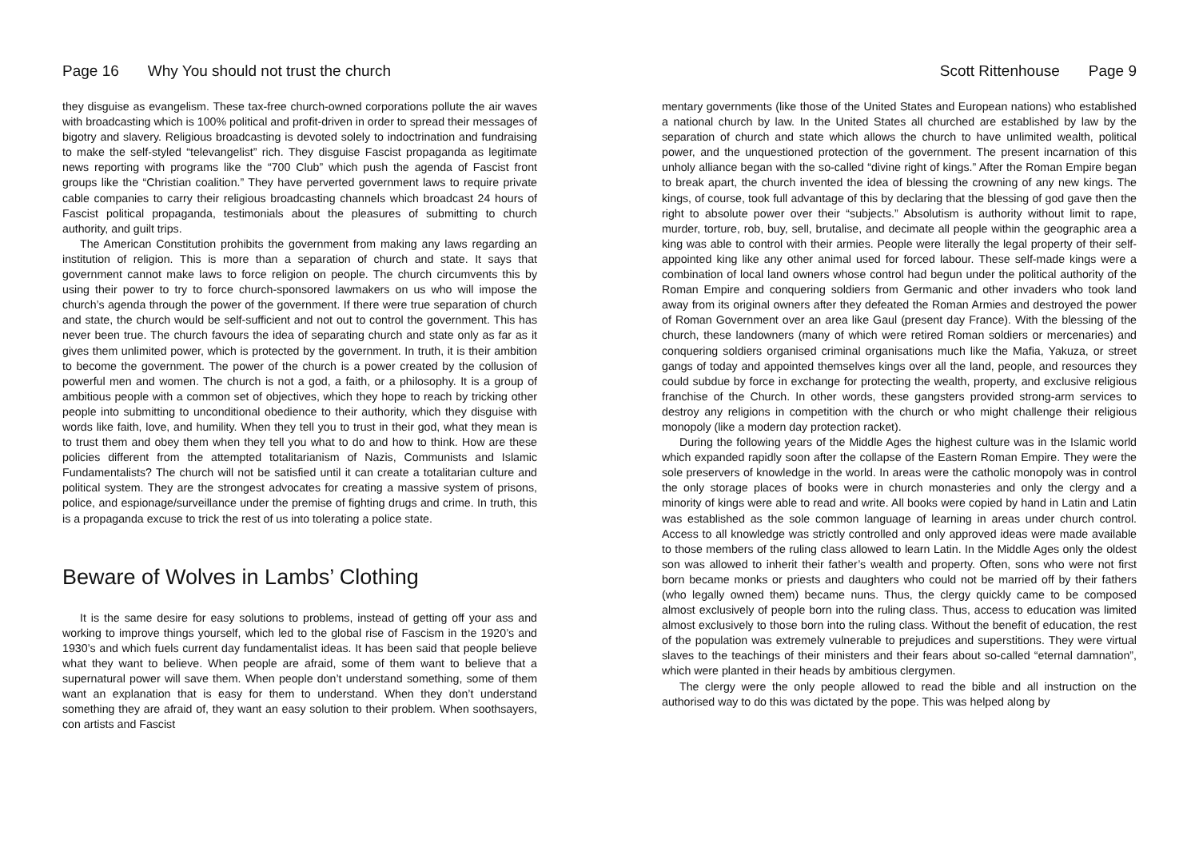Page 16 Why You should not trust the church
they disguise as evangelism. These tax-free church-owned corporations pollute the air waves with broadcasting which is 100% political and profit-driven in order to spread their messages of bigotry and slavery. Religious broadcasting is devoted solely to indoctrination and fundraising to make the self-styled “televangelist” rich. They disguise Fascist propaganda as legitimate news reporting with programs like the “700 Club” which push the agenda of Fascist front groups like the “Christian coalition.” They have perverted government laws to require private cable companies to carry their religious broadcasting channels which broadcast 24 hours of Fascist political propaganda, testimonials about the pleasures of submitting to church authority, and guilt trips.
The American Constitution prohibits the government from making any laws regarding an institution of religion. This is more than a separation of church and state. It says that government cannot make laws to force religion on people. The church circumvents this by using their power to try to force church-sponsored lawmakers on us who will impose the church’s agenda through the power of the government. If there were true separation of church and state, the church would be self-sufficient and not out to control the government. This has never been true. The church favours the idea of separating church and state only as far as it gives them unlimited power, which is protected by the government. In truth, it is their ambition to become the government. The power of the church is a power created by the collusion of powerful men and women. The church is not a god, a faith, or a philosophy. It is a group of ambitious people with a common set of objectives, which they hope to reach by tricking other people into submitting to unconditional obedience to their authority, which they disguise with words like faith, love, and humility. When they tell you to trust in their god, what they mean is to trust them and obey them when they tell you what to do and how to think. How are these policies different from the attempted totalitarianism of Nazis, Communists and Islamic Fundamentalists? The church will not be satisfied until it can create a totalitarian culture and political system. They are the strongest advocates for creating a massive system of prisons, police, and espionage/surveillance under the premise of fighting drugs and crime. In truth, this is a propaganda excuse to trick the rest of us into tolerating a police state.
Beware of Wolves in Lambs’ Clothing
It is the same desire for easy solutions to problems, instead of getting off your ass and working to improve things yourself, which led to the global rise of Fascism in the 1920’s and 1930’s and which fuels current day fundamentalist ideas. It has been said that people believe what they want to believe. When people are afraid, some of them want to believe that a supernatural power will save them. When people don’t understand something, some of them want an explanation that is easy for them to understand. When they don’t understand something they are afraid of, they want an easy solution to their problem. When soothsayers, con artists and Fascist
Scott Rittenhouse Page 9
mentary governments (like those of the United States and European nations) who established a national church by law. In the United States all churched are established by law by the separation of church and state which allows the church to have unlimited wealth, political power, and the unquestioned protection of the government. The present incarnation of this unholy alliance began with the so-called “divine right of kings.” After the Roman Empire began to break apart, the church invented the idea of blessing the crowning of any new kings. The kings, of course, took full advantage of this by declaring that the blessing of god gave then the right to absolute power over their “subjects.” Absolutism is authority without limit to rape, murder, torture, rob, buy, sell, brutalise, and decimate all people within the geographic area a king was able to control with their armies. People were literally the legal property of their self-appointed king like any other animal used for forced labour. These self-made kings were a combination of local land owners whose control had begun under the political authority of the Roman Empire and conquering soldiers from Germanic and other invaders who took land away from its original owners after they defeated the Roman Armies and destroyed the power of Roman Government over an area like Gaul (present day France). With the blessing of the church, these landowners (many of which were retired Roman soldiers or mercenaries) and conquering soldiers organised criminal organisations much like the Mafia, Yakuza, or street gangs of today and appointed themselves kings over all the land, people, and resources they could subdue by force in exchange for protecting the wealth, property, and exclusive religious franchise of the Church. In other words, these gangsters provided strong-arm services to destroy any religions in competition with the church or who might challenge their religious monopoly (like a modern day protection racket).
During the following years of the Middle Ages the highest culture was in the Islamic world which expanded rapidly soon after the collapse of the Eastern Roman Empire. They were the sole preservers of knowledge in the world. In areas were the catholic monopoly was in control the only storage places of books were in church monasteries and only the clergy and a minority of kings were able to read and write. All books were copied by hand in Latin and Latin was established as the sole common language of learning in areas under church control. Access to all knowledge was strictly controlled and only approved ideas were made available to those members of the ruling class allowed to learn Latin. In the Middle Ages only the oldest son was allowed to inherit their father’s wealth and property. Often, sons who were not first born became monks or priests and daughters who could not be married off by their fathers (who legally owned them) became nuns. Thus, the clergy quickly came to be composed almost exclusively of people born into the ruling class. Thus, access to education was limited almost exclusively to those born into the ruling class. Without the benefit of education, the rest of the population was extremely vulnerable to prejudices and superstitions. They were virtual slaves to the teachings of their ministers and their fears about so-called “eternal damnation”, which were planted in their heads by ambitious clergymen.
The clergy were the only people allowed to read the bible and all instruction on the authorised way to do this was dictated by the pope. This was helped along by